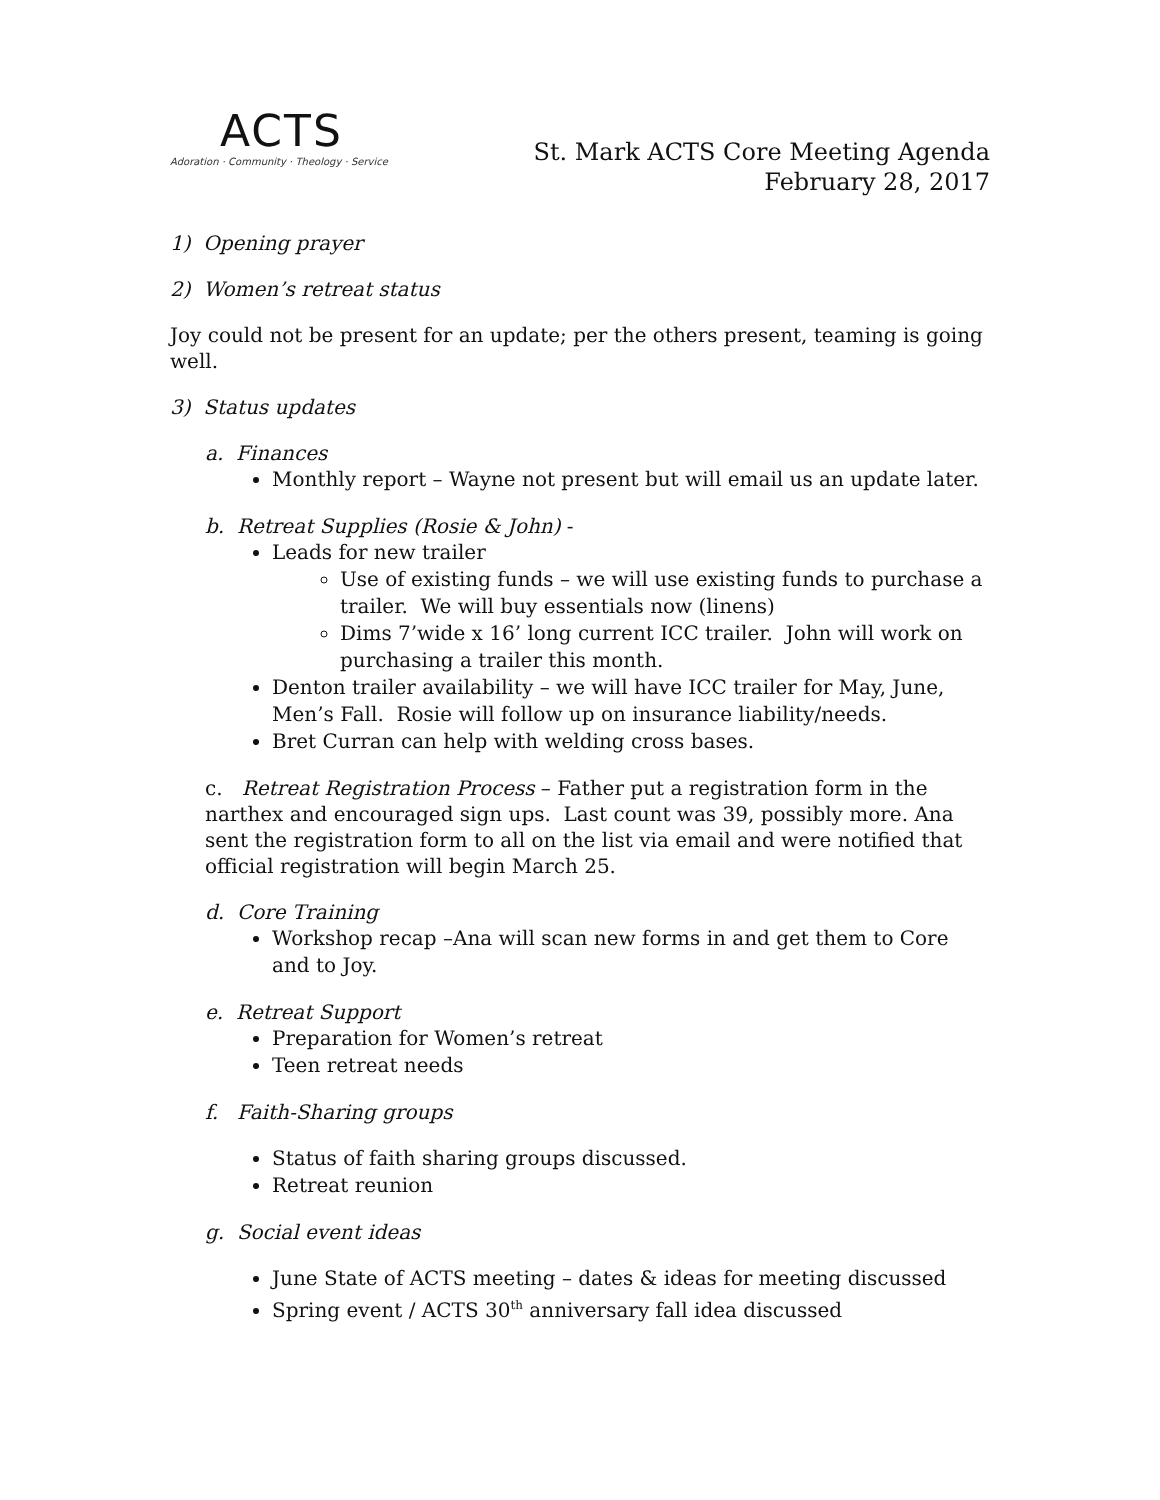ACTS
Adoration · Community · Theology · Service
St. Mark ACTS Core Meeting Agenda
February 28, 2017
1) Opening prayer
2) Women’s retreat status
Joy could not be present for an update; per the others present, teaming is going well.
3) Status updates
a. Finances
Monthly report – Wayne not present but will email us an update later.
b. Retreat Supplies (Rosie & John) -
Leads for new trailer
Use of existing funds – we will use existing funds to purchase a trailer. We will buy essentials now (linens)
Dims 7’wide x 16’ long current ICC trailer. John will work on purchasing a trailer this month.
Denton trailer availability – we will have ICC trailer for May, June, Men’s Fall. Rosie will follow up on insurance liability/needs.
Bret Curran can help with welding cross bases.
c. Retreat Registration Process – Father put a registration form in the narthex and encouraged sign ups. Last count was 39, possibly more. Ana sent the registration form to all on the list via email and were notified that official registration will begin March 25.
d. Core Training
Workshop recap –Ana will scan new forms in and get them to Core and to Joy.
e. Retreat Support
Preparation for Women’s retreat
Teen retreat needs
f. Faith-Sharing groups
Status of faith sharing groups discussed.
Retreat reunion
g. Social event ideas
June State of ACTS meeting – dates & ideas for meeting discussed
Spring event / ACTS 30<sup>th</sup> anniversary fall idea discussed